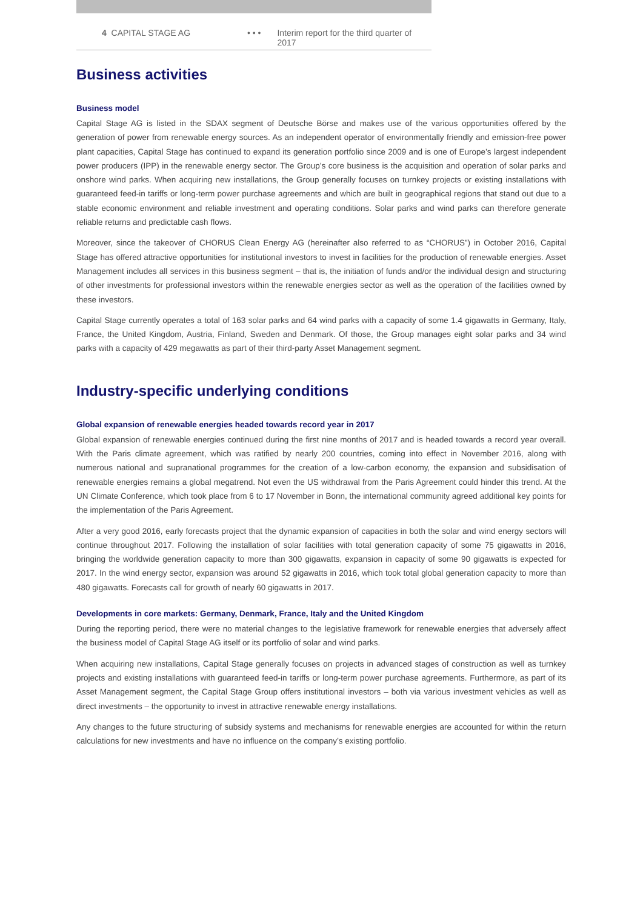4 CAPITAL STAGE AG • • • Interim report for the third quarter of 2017
Business activities
Business model
Capital Stage AG is listed in the SDAX segment of Deutsche Börse and makes use of the various opportunities offered by the generation of power from renewable energy sources. As an independent operator of environmentally friendly and emission-free power plant capacities, Capital Stage has continued to expand its generation portfolio since 2009 and is one of Europe’s largest independent power producers (IPP) in the renewable energy sector. The Group’s core business is the acquisition and operation of solar parks and onshore wind parks. When acquiring new installations, the Group generally focuses on turnkey projects or existing installations with guaranteed feed-in tariffs or long-term power purchase agreements and which are built in geographical regions that stand out due to a stable economic environment and reliable investment and operating conditions. Solar parks and wind parks can therefore generate reliable returns and predictable cash flows.
Moreover, since the takeover of CHORUS Clean Energy AG (hereinafter also referred to as “CHORUS”) in October 2016, Capital Stage has offered attractive opportunities for institutional investors to invest in facilities for the production of renewable energies. Asset Management includes all services in this business segment – that is, the initiation of funds and/or the individual design and structuring of other investments for professional investors within the renewable energies sector as well as the operation of the facilities owned by these investors.
Capital Stage currently operates a total of 163 solar parks and 64 wind parks with a capacity of some 1.4 gigawatts in Germany, Italy, France, the United Kingdom, Austria, Finland, Sweden and Denmark. Of those, the Group manages eight solar parks and 34 wind parks with a capacity of 429 megawatts as part of their third-party Asset Management segment.
Industry-specific underlying conditions
Global expansion of renewable energies headed towards record year in 2017
Global expansion of renewable energies continued during the first nine months of 2017 and is headed towards a record year overall. With the Paris climate agreement, which was ratified by nearly 200 countries, coming into effect in November 2016, along with numerous national and supranational programmes for the creation of a low-carbon economy, the expansion and subsidisation of renewable energies remains a global megatrend. Not even the US withdrawal from the Paris Agreement could hinder this trend. At the UN Climate Conference, which took place from 6 to 17 November in Bonn, the international community agreed additional key points for the implementation of the Paris Agreement.
After a very good 2016, early forecasts project that the dynamic expansion of capacities in both the solar and wind energy sectors will continue throughout 2017. Following the installation of solar facilities with total generation capacity of some 75 gigawatts in 2016, bringing the worldwide generation capacity to more than 300 gigawatts, expansion in capacity of some 90 gigawatts is expected for 2017. In the wind energy sector, expansion was around 52 gigawatts in 2016, which took total global generation capacity to more than 480 gigawatts. Forecasts call for growth of nearly 60 gigawatts in 2017.
Developments in core markets: Germany, Denmark, France, Italy and the United Kingdom
During the reporting period, there were no material changes to the legislative framework for renewable energies that adversely affect the business model of Capital Stage AG itself or its portfolio of solar and wind parks.
When acquiring new installations, Capital Stage generally focuses on projects in advanced stages of construction as well as turnkey projects and existing installations with guaranteed feed-in tariffs or long-term power purchase agreements. Furthermore, as part of its Asset Management segment, the Capital Stage Group offers institutional investors – both via various investment vehicles as well as direct investments – the opportunity to invest in attractive renewable energy installations.
Any changes to the future structuring of subsidy systems and mechanisms for renewable energies are accounted for within the return calculations for new investments and have no influence on the company’s existing portfolio.